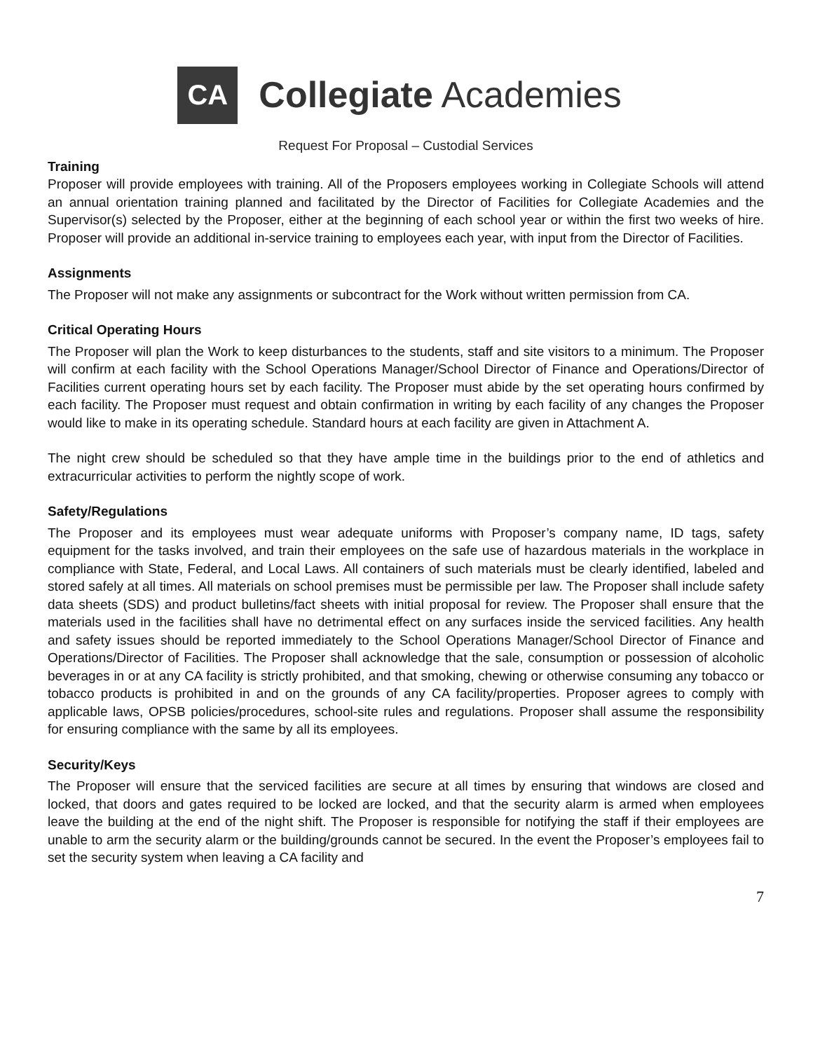CA
Collegiate Academies
Request For Proposal – Custodial Services
Training
Proposer will provide employees with training. All of the Proposers employees working in Collegiate Schools will attend an annual orientation training planned and facilitated by the Director of Facilities for Collegiate Academies and the Supervisor(s) selected by the Proposer, either at the beginning of each school year or within the first two weeks of hire. Proposer will provide an additional in-service training to employees each year, with input from the Director of Facilities.
Assignments
The Proposer will not make any assignments or subcontract for the Work without written permission from CA.
Critical Operating Hours
The Proposer will plan the Work to keep disturbances to the students, staff and site visitors to a minimum. The Proposer will confirm at each facility with the School Operations Manager/School Director of Finance and Operations/Director of Facilities current operating hours set by each facility. The Proposer must abide by the set operating hours confirmed by each facility. The Proposer must request and obtain confirmation in writing by each facility of any changes the Proposer would like to make in its operating schedule. Standard hours at each facility are given in Attachment A.
The night crew should be scheduled so that they have ample time in the buildings prior to the end of athletics and extracurricular activities to perform the nightly scope of work.
Safety/Regulations
The Proposer and its employees must wear adequate uniforms with Proposer’s company name, ID tags, safety equipment for the tasks involved, and train their employees on the safe use of hazardous materials in the workplace in compliance with State, Federal, and Local Laws. All containers of such materials must be clearly identified, labeled and stored safely at all times. All materials on school premises must be permissible per law. The Proposer shall include safety data sheets (SDS) and product bulletins/fact sheets with initial proposal for review. The Proposer shall ensure that the materials used in the facilities shall have no detrimental effect on any surfaces inside the serviced facilities. Any health and safety issues should be reported immediately to the School Operations Manager/School Director of Finance and Operations/Director of Facilities. The Proposer shall acknowledge that the sale, consumption or possession of alcoholic beverages in or at any CA facility is strictly prohibited, and that smoking, chewing or otherwise consuming any tobacco or tobacco products is prohibited in and on the grounds of any CA facility/properties. Proposer agrees to comply with applicable laws, OPSB policies/procedures, school-site rules and regulations. Proposer shall assume the responsibility for ensuring compliance with the same by all its employees.
Security/Keys
The Proposer will ensure that the serviced facilities are secure at all times by ensuring that windows are closed and locked, that doors and gates required to be locked are locked, and that the security alarm is armed when employees leave the building at the end of the night shift. The Proposer is responsible for notifying the staff if their employees are unable to arm the security alarm or the building/grounds cannot be secured. In the event the Proposer’s employees fail to set the security system when leaving a CA facility and
7